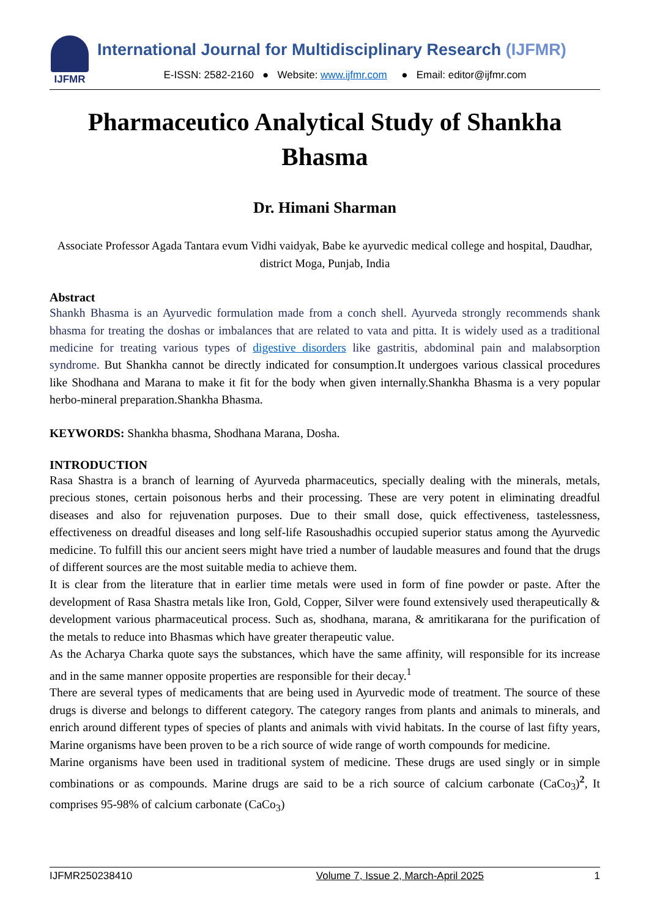IJFMR
International Journal for Multidisciplinary Research (IJFMR)
E-ISSN: 2582-2160 ● Website: www.ijfmr.com ● Email: editor@ijfmr.com
Pharmaceutico Analytical Study of Shankha Bhasma
Dr. Himani Sharman
Associate Professor Agada Tantara evum Vidhi vaidyak, Babe ke ayurvedic medical college and hospital, Daudhar, district Moga, Punjab, India
Abstract
Shankh Bhasma is an Ayurvedic formulation made from a conch shell. Ayurveda strongly recommends shank bhasma for treating the doshas or imbalances that are related to vata and pitta. It is widely used as a traditional medicine for treating various types of digestive disorders like gastritis, abdominal pain and malabsorption syndrome. But Shankha cannot be directly indicated for consumption.It undergoes various classical procedures like Shodhana and Marana to make it fit for the body when given internally.Shankha Bhasma is a very popular herbo-mineral preparation.Shankha Bhasma.
KEYWORDS: Shankha bhasma, Shodhana Marana, Dosha.
INTRODUCTION
Rasa Shastra is a branch of learning of Ayurveda pharmaceutics, specially dealing with the minerals, metals, precious stones, certain poisonous herbs and their processing. These are very potent in eliminating dreadful diseases and also for rejuvenation purposes. Due to their small dose, quick effectiveness, tastelessness, effectiveness on dreadful diseases and long self-life Rasoushadhis occupied superior status among the Ayurvedic medicine. To fulfill this our ancient seers might have tried a number of laudable measures and found that the drugs of different sources are the most suitable media to achieve them.
It is clear from the literature that in earlier time metals were used in form of fine powder or paste. After the development of Rasa Shastra metals like Iron, Gold, Copper, Silver were found extensively used therapeutically & development various pharmaceutical process. Such as, shodhana, marana, & amritikarana for the purification of the metals to reduce into Bhasmas which have greater therapeutic value.
As the Acharya Charka quote says the substances, which have the same affinity, will responsible for its increase and in the same manner opposite properties are responsible for their decay.<sup>1</sup>
There are several types of medicaments that are being used in Ayurvedic mode of treatment. The source of these drugs is diverse and belongs to different category. The category ranges from plants and animals to minerals, and enrich around different types of species of plants and animals with vivid habitats. In the course of last fifty years, Marine organisms have been proven to be a rich source of wide range of worth compounds for medicine.
Marine organisms have been used in traditional system of medicine. These drugs are used singly or in simple combinations or as compounds. Marine drugs are said to be a rich source of calcium carbonate (CaCo<sub>3</sub>)<sup>2</sup>, It comprises 95-98% of calcium carbonate (CaCo<sub>3</sub>)
IJFMR250238410 Volume 7, Issue 2, March-April 2025 1